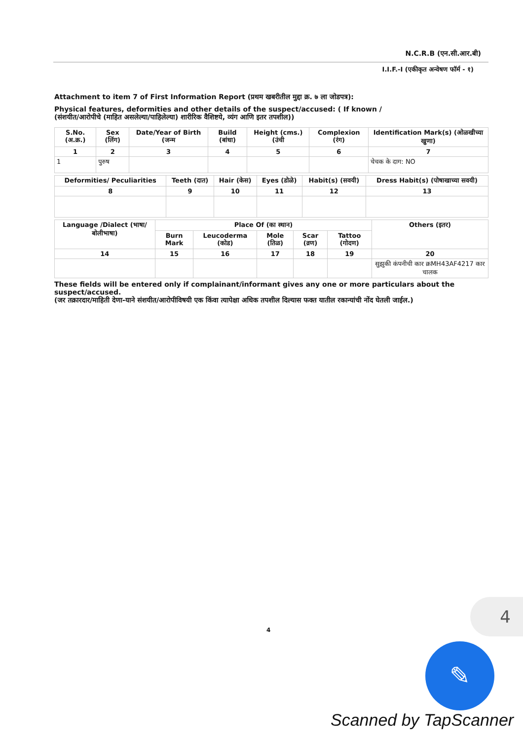N.C.R.B (एन.सी.आर.बी)
I.I.F.-I (एकीकृत अन्वेषण फॉर्म - १)
Attachment to item 7 of First Information Report (प्रथम खबरीतील मुद्दा क्र. ७ ला जोडपत्र):
Physical features, deformities and other details of the suspect/accused: ( If known /
(संशयीत/आरोपीचे (माहित असलेल्या/पाहिलेल्या) शारीरिक वैशिष्टये, व्यंग आणि इतर तपशील))
| S.No.(अ.क्र.) | Sex (लिंग) | Date/Year of Birth (जन्म | Build (बांधा) | Height (cms.) (उंची | Complexion (रंग) | Identification Mark(s) (ओळखीच्या खुणा) |
| --- | --- | --- | --- | --- | --- | --- |
| 1 | 2 | 3 | 4 | 5 | 6 | 7 |
| 1 | पुरुष | | | | | चेचक के दाग: NO |
| Deformities/ Peculiarities | Teeth (दात) | Hair (केस) | Eyes (डोळे) | Habit(s) (सवयी) | Dress Habit(s) (पोषाखाच्या सवयी) |
| --- | --- | --- | --- | --- | --- |
| 8 | 9 | 10 | 11 | 12 | 13 |
| Language /Dialect (भाषा/बोलीभाषा) | Place Of (का स्थान) | | | | | Others (इतर) |
| --- | --- | --- | --- | --- | --- | --- |
| | Burn Mark | Leucoderma (कोड) | Mole (तिळ) | Scar (व्रण) | Tattoo (गोदण) | |
| 14 | 15 | 16 | 17 | 18 | 19 | 20 |
| | | | | | | सुझुकी कंपनीची कार क्रMH43AF4217 कार चालक |
These fields will be entered only if complainant/informant gives any one or more particulars about the suspect/accused.
(जर तक्रारदार/माहिती देणा-याने संशयीत/आरोपीविषयी एक किंवा त्यापेक्षा अधिक तपशील दिल्यास फक्त यातील रकान्यांची नोंद घेतली जाईल.)
4
4
✎
Scanned by TapScanner